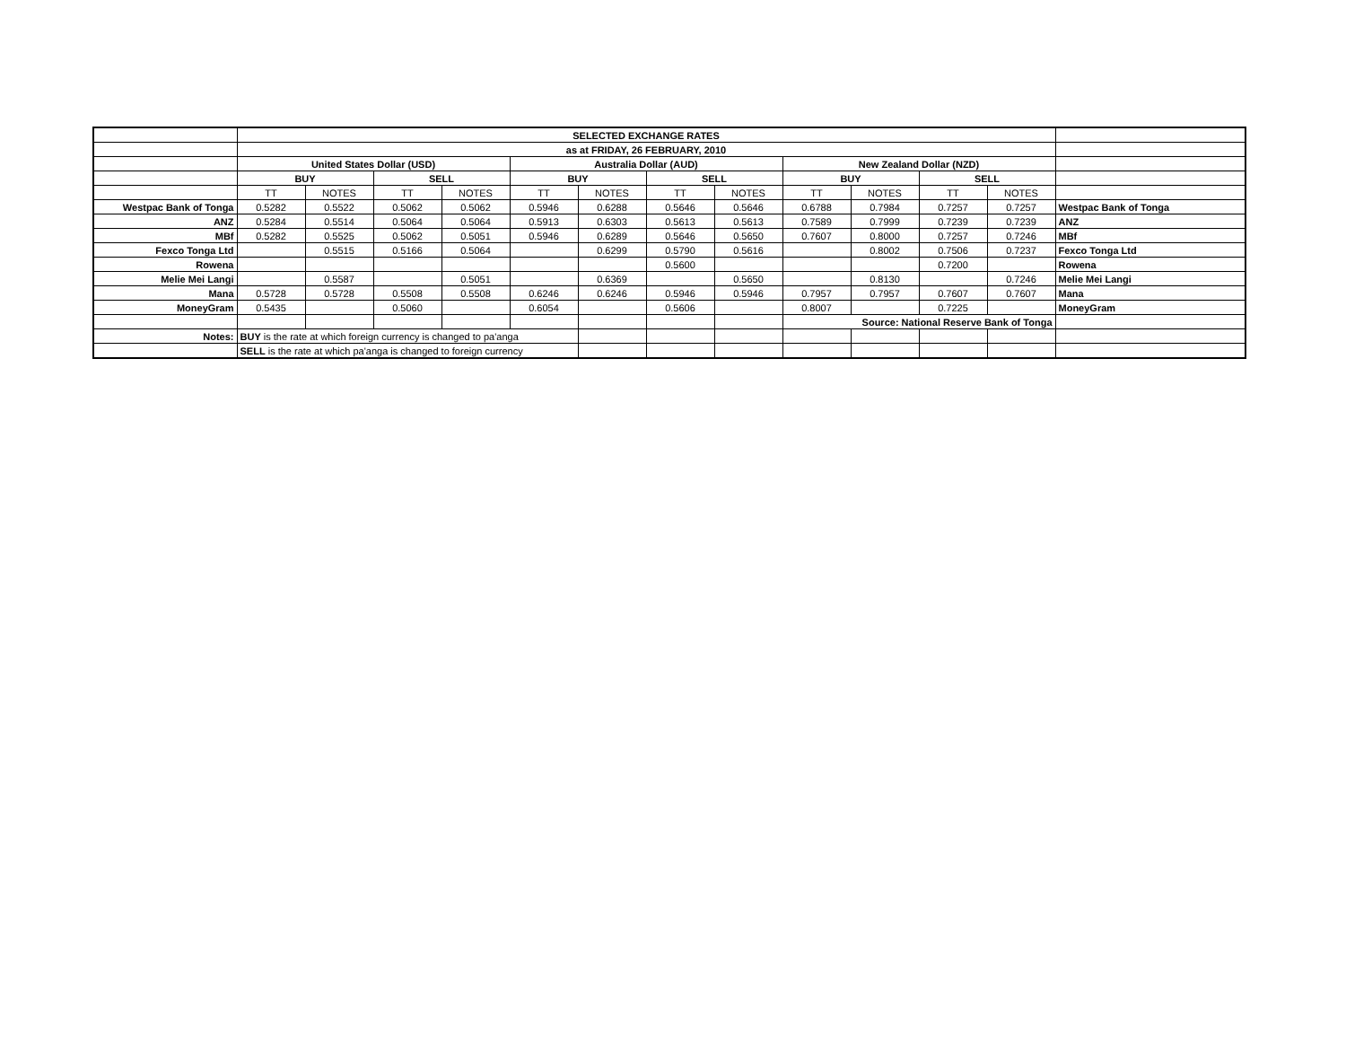| | SELECTED EXCHANGE RATES | | | | | | | | | | | | |
| | as at FRIDAY, 26 FEBRUARY, 2010 | | | | | | | | | | | | |
| | United States Dollar (USD) | | | | Australia Dollar (AUD) | | | | New Zealand Dollar (NZD) | | | | |
| | BUY | | SELL | | BUY | | SELL | | BUY | | SELL | | |
| | TT | NOTES | TT | NOTES | TT | NOTES | TT | NOTES | TT | NOTES | TT | NOTES | |
| Westpac Bank of Tonga | 0.5282 | 0.5522 | 0.5062 | 0.5062 | 0.5946 | 0.6288 | 0.5646 | 0.5646 | 0.6788 | 0.7984 | 0.7257 | 0.7257 | Westpac Bank of Tonga |
| ANZ | 0.5284 | 0.5514 | 0.5064 | 0.5064 | 0.5913 | 0.6303 | 0.5613 | 0.5613 | 0.7589 | 0.7999 | 0.7239 | 0.7239 | ANZ |
| MBf | 0.5282 | 0.5525 | 0.5062 | 0.5051 | 0.5946 | 0.6289 | 0.5646 | 0.5650 | 0.7607 | 0.8000 | 0.7257 | 0.7246 | MBf |
| Fexco Tonga Ltd | | 0.5515 | 0.5166 | 0.5064 | | 0.6299 | 0.5790 | 0.5616 | | 0.8002 | 0.7506 | 0.7237 | Fexco Tonga Ltd |
| Rowena | | | | | | | 0.5600 | | | | 0.7200 | | Rowena |
| Melie Mei Langi | | 0.5587 | | 0.5051 | | 0.6369 | | 0.5650 | | 0.8130 | | 0.7246 | Melie Mei Langi |
| Mana | 0.5728 | 0.5728 | 0.5508 | 0.5508 | 0.6246 | 0.6246 | 0.5946 | 0.5946 | 0.7957 | 0.7957 | 0.7607 | 0.7607 | Mana |
| MoneyGram | 0.5435 | | 0.5060 | | 0.6054 | | 0.5606 | | 0.8007 | | 0.7225 | | MoneyGram |
| | | | | | | | | | Source: National Reserve Bank of Tonga | | | | |
| Notes: | BUY is the rate at which foreign currency is changed to pa'anga | | | | | | | | | | | | |
| | SELL is the rate at which pa'anga is changed to foreign currency | | | | | | | | | | | | |